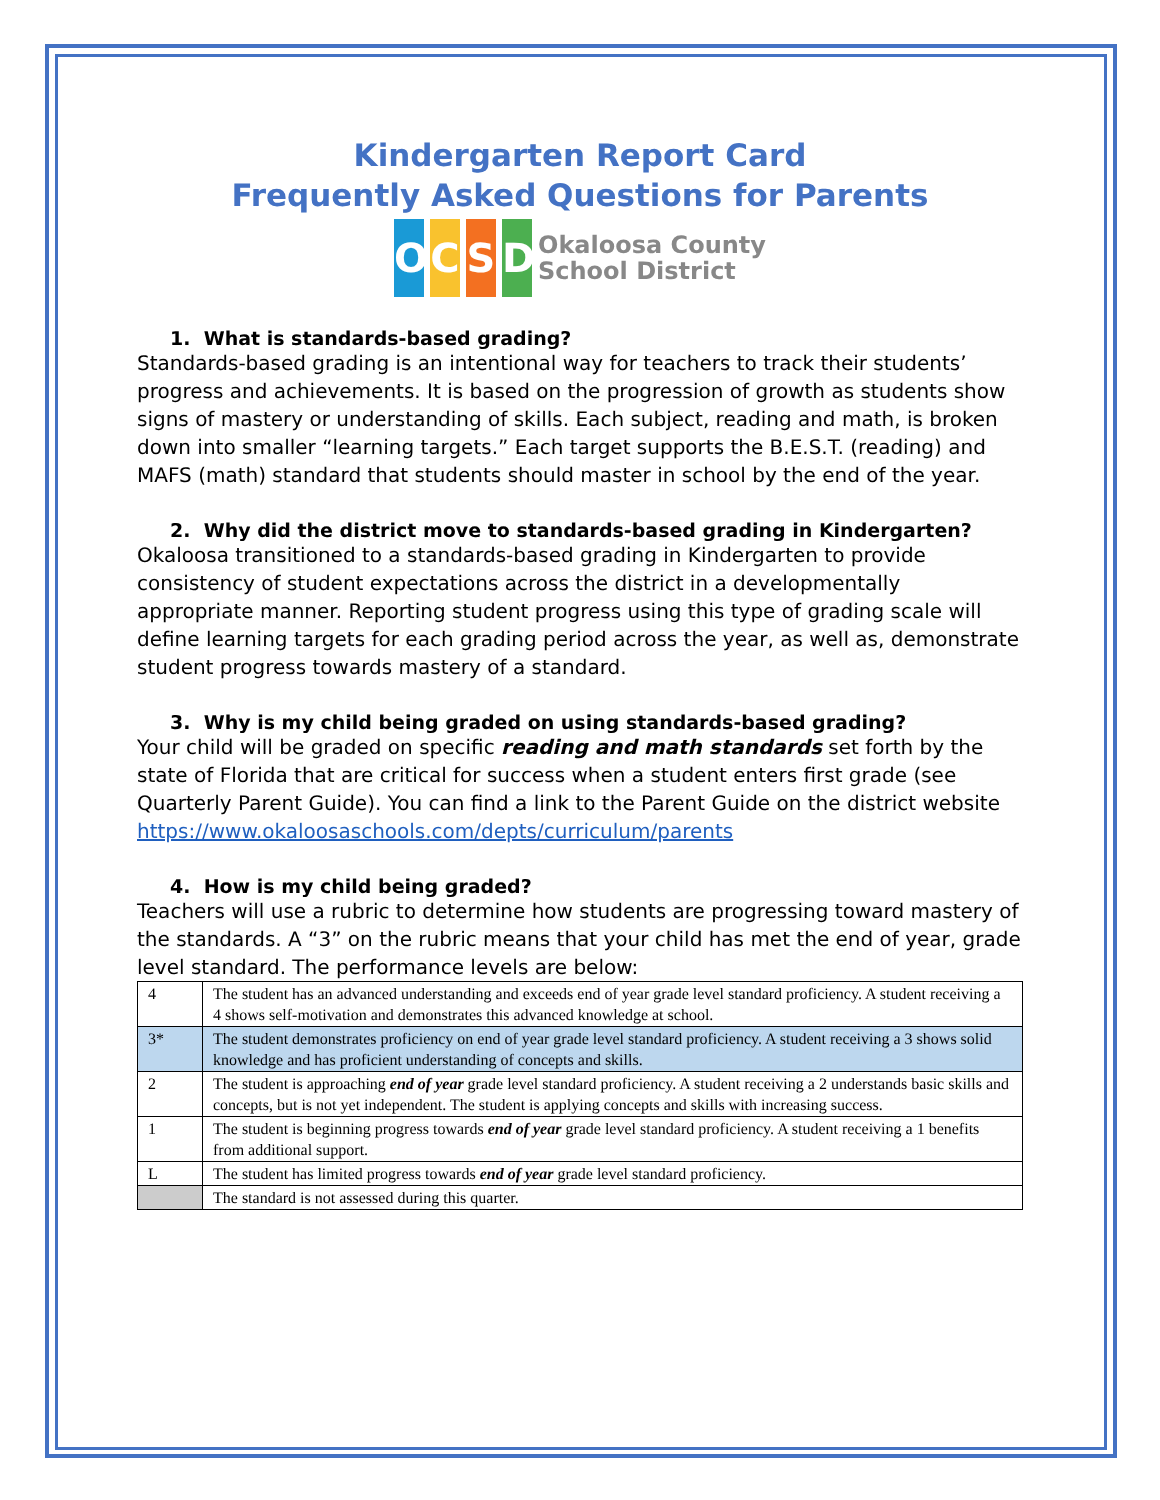Kindergarten Report Card
Frequently Asked Questions for Parents
OCSD Okaloosa County
School District
1. What is standards-based grading?
Standards-based grading is an intentional way for teachers to track their students’ progress and achievements. It is based on the progression of growth as students show signs of mastery or understanding of skills. Each subject, reading and math, is broken down into smaller “learning targets.” Each target supports the B.E.S.T. (reading) and MAFS (math) standard that students should master in school by the end of the year.
2. Why did the district move to standards-based grading in Kindergarten?
Okaloosa transitioned to a standards-based grading in Kindergarten to provide consistency of student expectations across the district in a developmentally appropriate manner. Reporting student progress using this type of grading scale will define learning targets for each grading period across the year, as well as, demonstrate student progress towards mastery of a standard.
3. Why is my child being graded on using standards-based grading?
Your child will be graded on specific reading and math standards set forth by the state of Florida that are critical for success when a student enters first grade (see Quarterly Parent Guide). You can find a link to the Parent Guide on the district website https://www.okaloosaschools.com/depts/curriculum/parents
4. How is my child being graded?
Teachers will use a rubric to determine how students are progressing toward mastery of the standards. A “3” on the rubric means that your child has met the end of year, grade level standard. The performance levels are below:
| 4 | The student has an advanced understanding and exceeds end of year grade level standard proficiency. A student receiving a 4 shows self-motivation and demonstrates this advanced knowledge at school. |
| 3* | The student demonstrates proficiency on end of year grade level standard proficiency. A student receiving a 3 shows solid knowledge and has proficient understanding of concepts and skills. |
| 2 | The student is approaching end of year grade level standard proficiency. A student receiving a 2 understands basic skills and concepts, but is not yet independent. The student is applying concepts and skills with increasing success. |
| 1 | The student is beginning progress towards end of year grade level standard proficiency. A student receiving a 1 benefits from additional support. |
| L | The student has limited progress towards end of year grade level standard proficiency. |
| | The standard is not assessed during this quarter. |